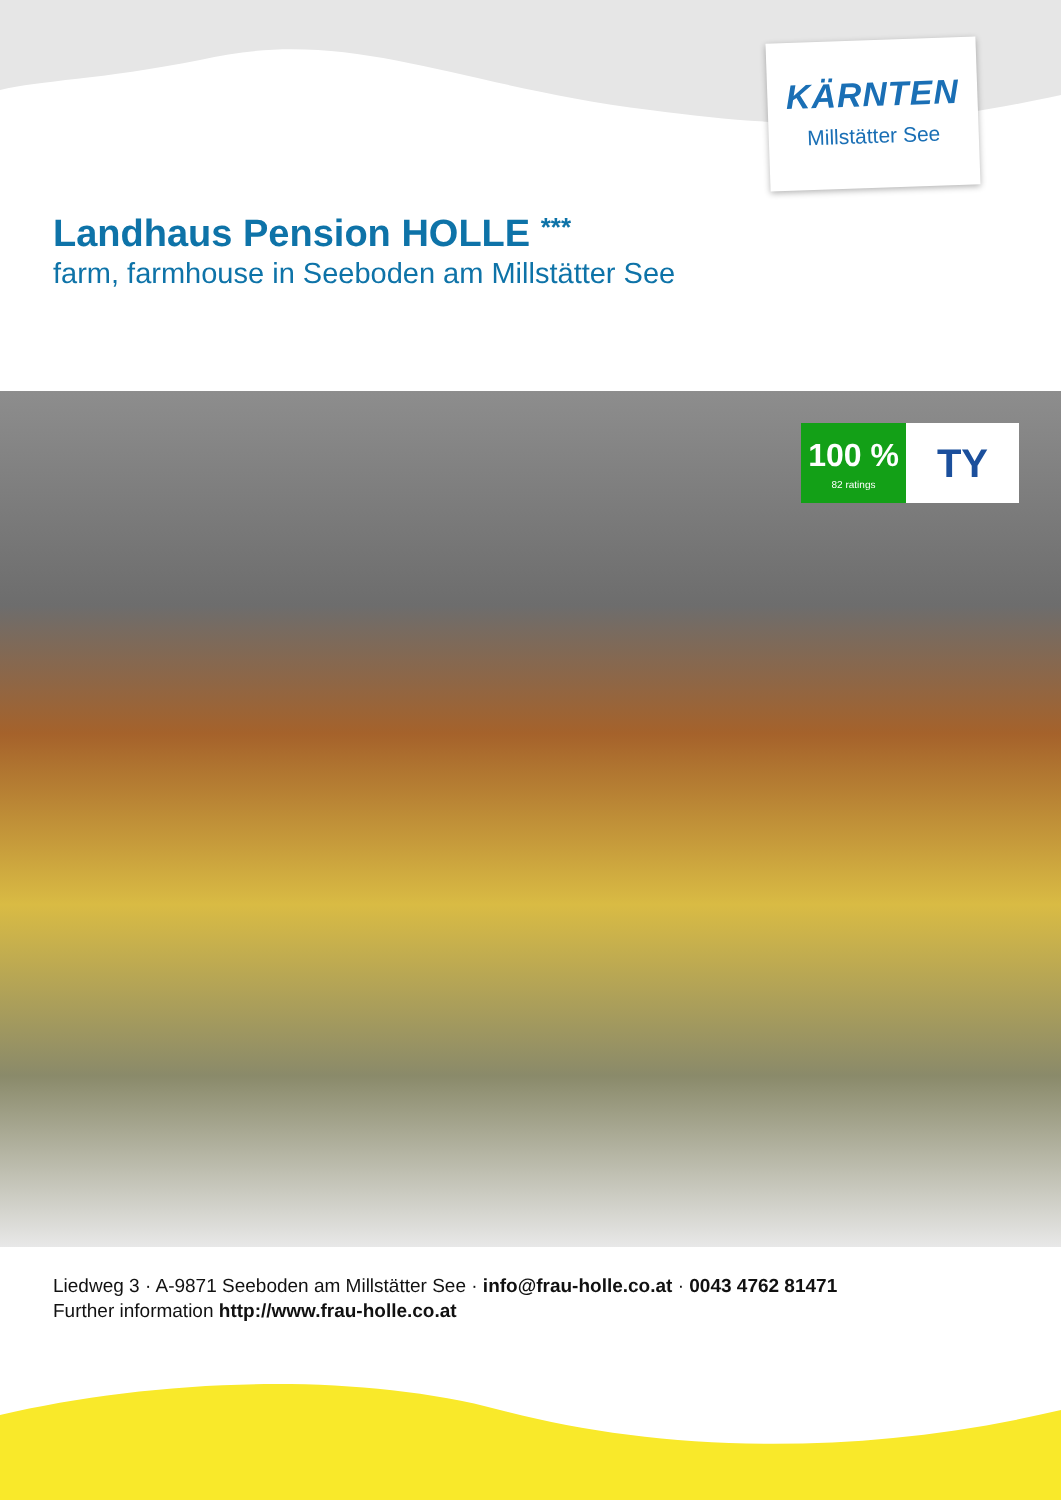KÄRNTEN
Millstätter See
Landhaus Pension HOLLE ***
farm, farmhouse in Seeboden am Millstätter See
100 %
82 ratings
TY
Liedweg 3 · A-9871 Seeboden am Millstätter See · info@frau-holle.co.at · 0043 4762 81471
Further information http://www.frau-holle.co.at